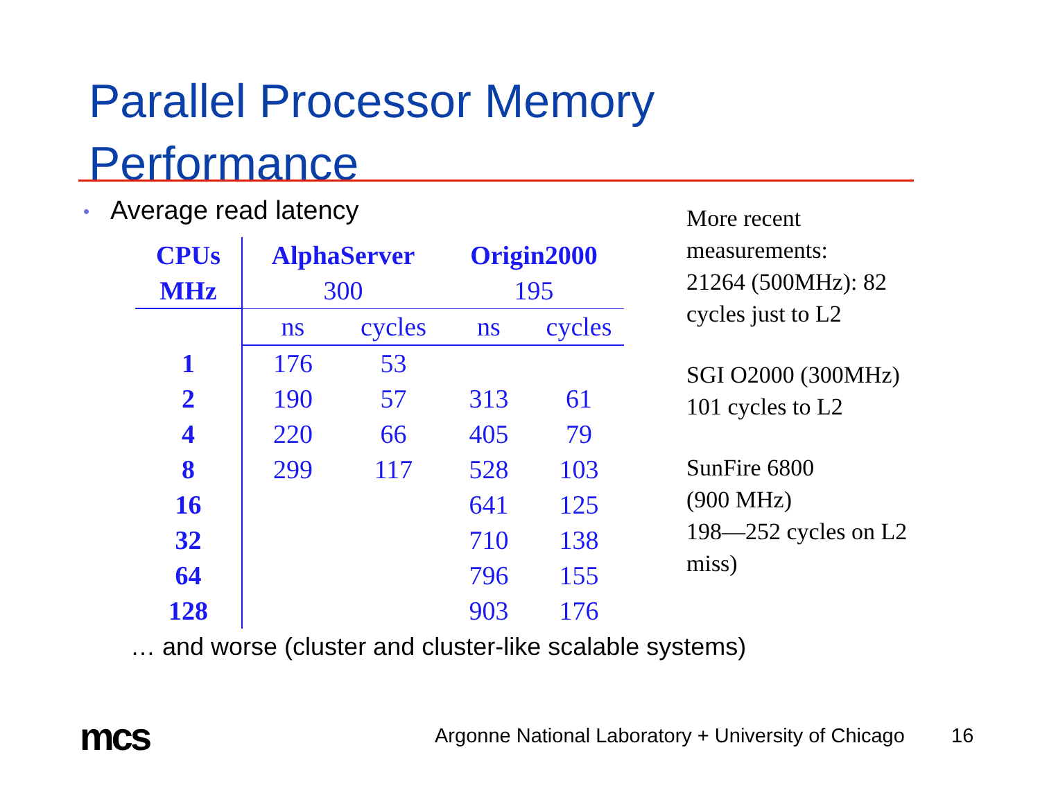Parallel Processor Memory
Performance
• Average read latency
| CPUs | AlphaServer | | Origin2000 | |
| --- | --- | --- | --- | --- |
| MHz | 300 | | 195 | |
| | ns | cycles | ns | cycles |
| 1 | 176 | 53 | | |
| 2 | 190 | 57 | 313 | 61 |
| 4 | 220 | 66 | 405 | 79 |
| 8 | 299 | 117 | 528 | 103 |
| 16 | | | 641 | 125 |
| 32 | | | 710 | 138 |
| 64 | | | 796 | 155 |
| 128 | | | 903 | 176 |
More recent
measurements:
21264 (500MHz): 82
cycles just to L2
SGI O2000 (300MHz)
101 cycles to L2
SunFire 6800
(900 MHz)
198—252 cycles on L2
miss)
… and worse (cluster and cluster-like scalable systems)
mcs
Argonne National Laboratory + University of Chicago
16